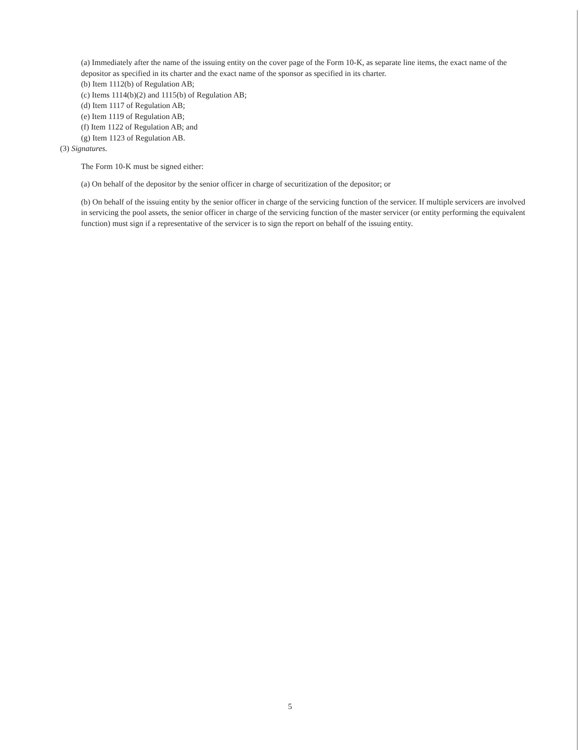(a) Immediately after the name of the issuing entity on the cover page of the Form 10-K, as separate line items, the exact name of the depositor as specified in its charter and the exact name of the sponsor as specified in its charter.
(b) Item 1112(b) of Regulation AB;
(c) Items 1114(b)(2) and 1115(b) of Regulation AB;
(d) Item 1117 of Regulation AB;
(e) Item 1119 of Regulation AB;
(f) Item 1122 of Regulation AB; and
(g) Item 1123 of Regulation AB.
(3) Signatures.
The Form 10-K must be signed either:
(a) On behalf of the depositor by the senior officer in charge of securitization of the depositor; or
(b) On behalf of the issuing entity by the senior officer in charge of the servicing function of the servicer. If multiple servicers are involved in servicing the pool assets, the senior officer in charge of the servicing function of the master servicer (or entity performing the equivalent function) must sign if a representative of the servicer is to sign the report on behalf of the issuing entity.
5